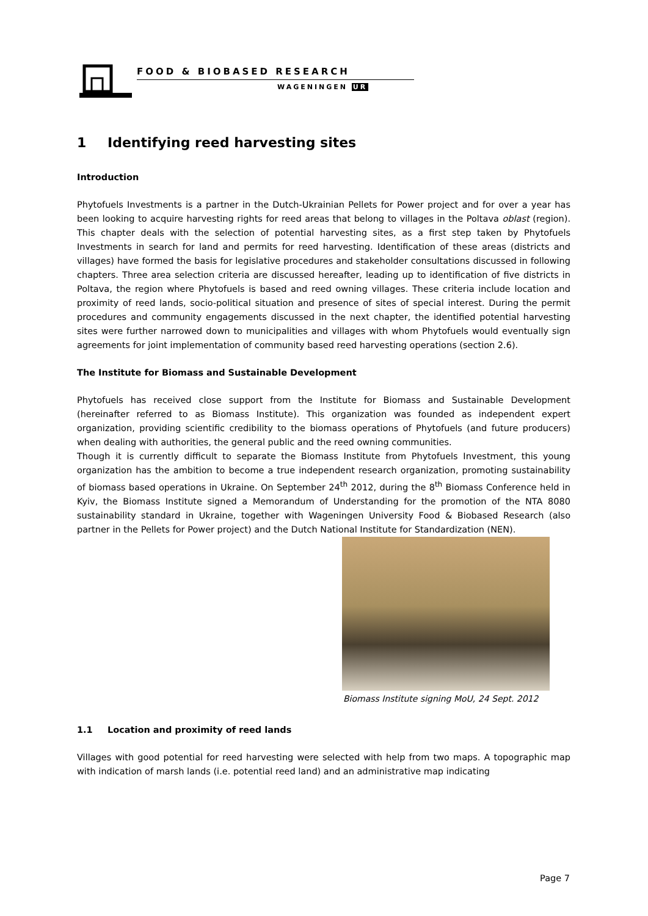FOOD & BIOBASED RESEARCH
WAGENINGEN UR
1 Identifying reed harvesting sites
Introduction
Phytofuels Investments is a partner in the Dutch-Ukrainian Pellets for Power project and for over a year has been looking to acquire harvesting rights for reed areas that belong to villages in the Poltava oblast (region). This chapter deals with the selection of potential harvesting sites, as a first step taken by Phytofuels Investments in search for land and permits for reed harvesting. Identification of these areas (districts and villages) have formed the basis for legislative procedures and stakeholder consultations discussed in following chapters. Three area selection criteria are discussed hereafter, leading up to identification of five districts in Poltava, the region where Phytofuels is based and reed owning villages. These criteria include location and proximity of reed lands, socio-political situation and presence of sites of special interest. During the permit procedures and community engagements discussed in the next chapter, the identified potential harvesting sites were further narrowed down to municipalities and villages with whom Phytofuels would eventually sign agreements for joint implementation of community based reed harvesting operations (section 2.6).
The Institute for Biomass and Sustainable Development
Phytofuels has received close support from the Institute for Biomass and Sustainable Development (hereinafter referred to as Biomass Institute). This organization was founded as independent expert organization, providing scientific credibility to the biomass operations of Phytofuels (and future producers) when dealing with authorities, the general public and the reed owning communities.
Though it is currently difficult to separate the Biomass Institute from Phytofuels Investment, this young organization has the ambition to become a true independent research organization, promoting sustainability of biomass based operations in Ukraine. On September 24<sup>th</sup> 2012, during the 8<sup>th</sup> Biomass Conference held in Kyiv, the Biomass Institute signed a Memorandum of Understanding for the promotion of the NTA 8080 sustainability standard in Ukraine, together with Wageningen University Food & Biobased Research (also partner in the Pellets for Power project) and the Dutch National Institute for Standardization (NEN).
Biomass Institute signing MoU, 24 Sept. 2012
1.1 Location and proximity of reed lands
Villages with good potential for reed harvesting were selected with help from two maps. A topographic map with indication of marsh lands (i.e. potential reed land) and an administrative map indicating
Page 7